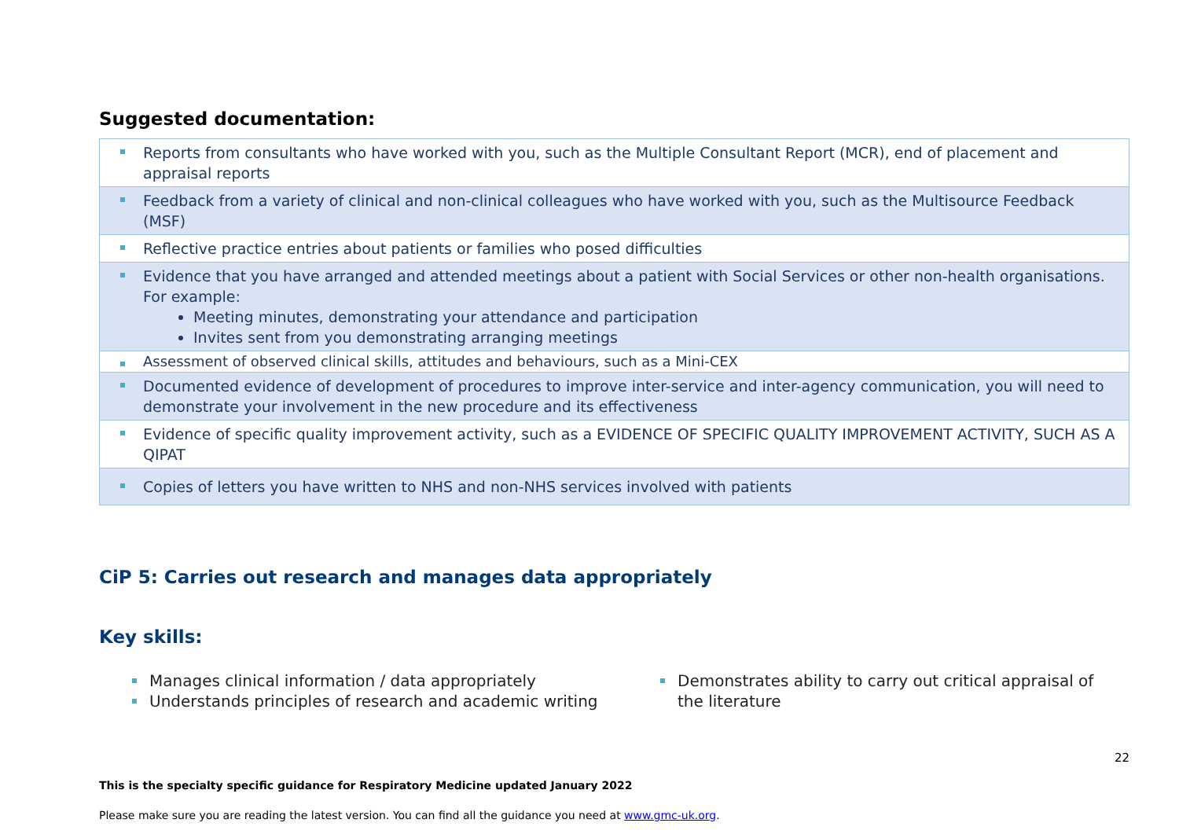Suggested documentation:
| Reports from consultants who have worked with you, such as the Multiple Consultant Report (MCR), end of placement and appraisal reports |
| Feedback from a variety of clinical and non-clinical colleagues who have worked with you, such as the Multisource Feedback (MSF) |
| Reflective practice entries about patients or families who posed difficulties |
| Evidence that you have arranged and attended meetings about a patient with Social Services or other non-health organisations. For example: Meeting minutes, demonstrating your attendance and participation Invites sent from you demonstrating arranging meetings |
| Assessment of observed clinical skills, attitudes and behaviours, such as a Mini-CEX |
| Documented evidence of development of procedures to improve inter-service and inter-agency communication, you will need to demonstrate your involvement in the new procedure and its effectiveness |
| Evidence of specific quality improvement activity, such as a EVIDENCE OF SPECIFIC QUALITY IMPROVEMENT ACTIVITY, SUCH AS A QIPAT |
| Copies of letters you have written to NHS and non-NHS services involved with patients |
CiP 5: Carries out research and manages data appropriately
Key skills:
Manages clinical information / data appropriately
Understands principles of research and academic writing
Demonstrates ability to carry out critical appraisal of the literature
22
This is the specialty specific guidance for Respiratory Medicine updated January 2022
Please make sure you are reading the latest version. You can find all the guidance you need at www.gmc-uk.org.